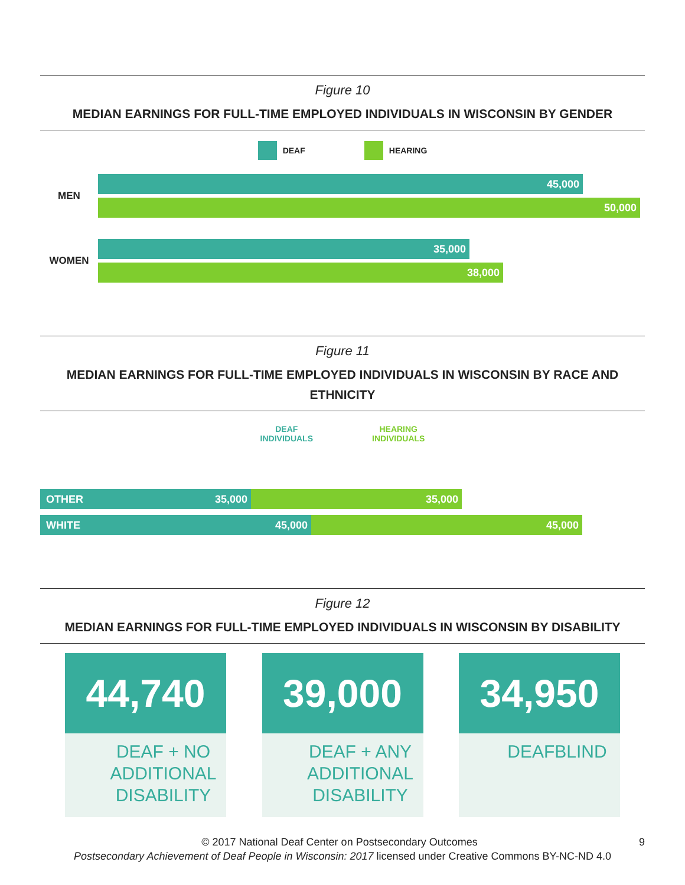Figure 10
MEDIAN EARNINGS FOR FULL-TIME EMPLOYED INDIVIDUALS IN WISCONSIN BY GENDER
DEAF HEARING
MEN
45,000
50,000
WOMEN
35,000
38,000
Figure 11
MEDIAN EARNINGS FOR FULL-TIME EMPLOYED INDIVIDUALS IN WISCONSIN BY RACE AND ETHNICITY
DEAF
INDIVIDUALS
HEARING
INDIVIDUALS
OTHER 35,000 35,000
WHITE 45,000 45,000
Figure 12
MEDIAN EARNINGS FOR FULL-TIME EMPLOYED INDIVIDUALS IN WISCONSIN BY DISABILITY
44,740
DEAF + NO ADDITIONAL DISABILITY
39,000
DEAF + ANY ADDITIONAL DISABILITY
34,950
DEAFBLIND
© 2017 National Deaf Center on Postsecondary Outcomes 9
Postsecondary Achievement of Deaf People in Wisconsin: 2017 licensed under Creative Commons BY-NC-ND 4.0